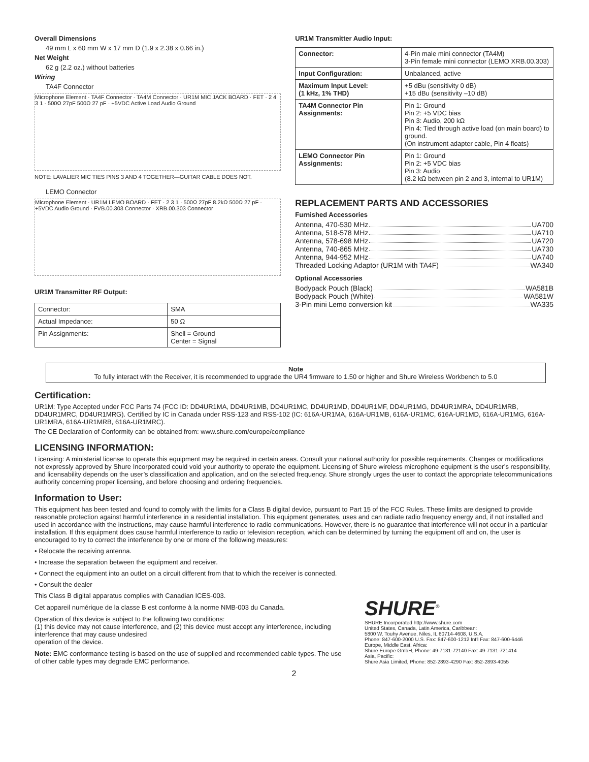Overall Dimensions
49 mm L x 60 mm W x 17 mm D (1.9 x 2.38 x 0.66 in.)
Net Weight
62 g (2.2 oz.) without batteries
Wiring
TA4F Connector
Microphone Element · TA4F Connector · TA4M Connector · UR1M MIC JACK BOARD · FET · 2 4 3 1 · 500Ω 27pF 500Ω 27 pF · +5VDC Active Load Audio Ground
NOTE: LAVALIER MIC TIES PINS 3 AND 4 TOGETHER—GUITAR CABLE DOES NOT.
LEMO Connector
Microphone Element · UR1M LEMO BOARD · FET · 2 3 1 · 500Ω 27pF 8.2kΩ 500Ω 27 pF · +5VDC Audio Ground · FVB.00.303 Connector · XRB.00.303 Connector
UR1M Transmitter RF Output:
| Connector: | SMA |
| Actual Impedance: | 50 Ω |
| Pin Assignments: | Shell = Ground Center = Signal |
UR1M Transmitter Audio Input:
| Connector: | 4-Pin male mini connector (TA4M) 3-Pin female mini connector (LEMO XRB.00.303) |
| Input Configuration: | Unbalanced, active |
| Maximum Input Level: (1 kHz, 1% THD) | +5 dBu (sensitivity 0 dB) +15 dBu (sensitivity –10 dB) |
| TA4M Connector Pin Assignments: | Pin 1: Ground Pin 2: +5 VDC bias Pin 3: Audio, 200 kΩ Pin 4: Tied through active load (on main board) to ground. (On instrument adapter cable, Pin 4 floats) |
| LEMO Connector Pin Assignments: | Pin 1: Ground Pin 2: +5 VDC bias Pin 3: Audio (8.2 kΩ between pin 2 and 3, internal to UR1M) |
REPLACEMENT PARTS AND ACCESSORIES
Furnished Accessories
Antenna, 470-530 MHz UA700
Antenna, 518-578 MHz UA710
Antenna, 578-698 MHz UA720
Antenna, 740-865 MHz UA730
Antenna, 944-952 MHz UA740
Threaded Locking Adaptor (UR1M with TA4F) WA340
Optional Accessories
Bodypack Pouch (Black) WA581B
Bodypack Pouch (White) WA581W
3-Pin mini Lemo conversion kit WA335
Note
To fully interact with the Receiver, it is recommended to upgrade the UR4 firmware to 1.50 or higher and Shure Wireless Workbench to 5.0
Certification:
UR1M: Type Accepted under FCC Parts 74 (FCC ID: DD4UR1MA, DD4UR1MB, DD4UR1MC, DD4UR1MD, DD4UR1MF, DD4UR1MG, DD4UR1MRA, DD4UR1MRB, DD4UR1MRC, DD4UR1MRG). Certified by IC in Canada under RSS-123 and RSS-102 (IC: 616A-UR1MA, 616A-UR1MB, 616A-UR1MC, 616A-UR1MD, 616A-UR1MG, 616A-UR1MRA, 616A-UR1MRB, 616A-UR1MRC).
The CE Declaration of Conformity can be obtained from: www.shure.com/europe/compliance
LICENSING INFORMATION:
Licensing: A ministerial license to operate this equipment may be required in certain areas. Consult your national authority for possible requirements. Changes or modifications not expressly approved by Shure Incorporated could void your authority to operate the equipment. Licensing of Shure wireless microphone equipment is the user’s responsibility, and licensability depends on the user’s classification and application, and on the selected frequency. Shure strongly urges the user to contact the appropriate telecommunications authority concerning proper licensing, and before choosing and ordering frequencies.
Information to User:
This equipment has been tested and found to comply with the limits for a Class B digital device, pursuant to Part 15 of the FCC Rules. These limits are designed to provide reasonable protection against harmful interference in a residential installation. This equipment generates, uses and can radiate radio frequency energy and, if not installed and used in accordance with the instructions, may cause harmful interference to radio communications. However, there is no guarantee that interference will not occur in a particular installation. If this equipment does cause harmful interference to radio or television reception, which can be determined by turning the equipment off and on, the user is encouraged to try to correct the interference by one or more of the following measures:
• Relocate the receiving antenna.
• Increase the separation between the equipment and receiver.
• Connect the equipment into an outlet on a circuit different from that to which the receiver is connected.
• Consult the dealer
This Class B digital apparatus complies with Canadian ICES-003.
Cet appareil numérique de la classe B est conforme à la norme NMB-003 du Canada.
Operation of this device is subject to the following two conditions:
(1) this device may not cause interference, and (2) this device must accept any interference, including interference that may cause undesired
operation of the device.
Note: EMC conformance testing is based on the use of supplied and recommended cable types. The use of other cable types may degrade EMC performance.
SHURE<sup>®</sup>
SHURE Incorporated http://www.shure.com
United States, Canada, Latin America, Caribbean:
5800 W. Touhy Avenue, Niles, IL 60714-4608, U.S.A.
Phone: 847-600-2000 U.S. Fax: 847-600-1212 Int'l Fax: 847-600-6446
Europe, Middle East, Africa:
Shure Europe GmbH, Phone: 49-7131-72140 Fax: 49-7131-721414
Asia, Pacific:
Shure Asia Limited, Phone: 852-2893-4290 Fax: 852-2893-4055
2